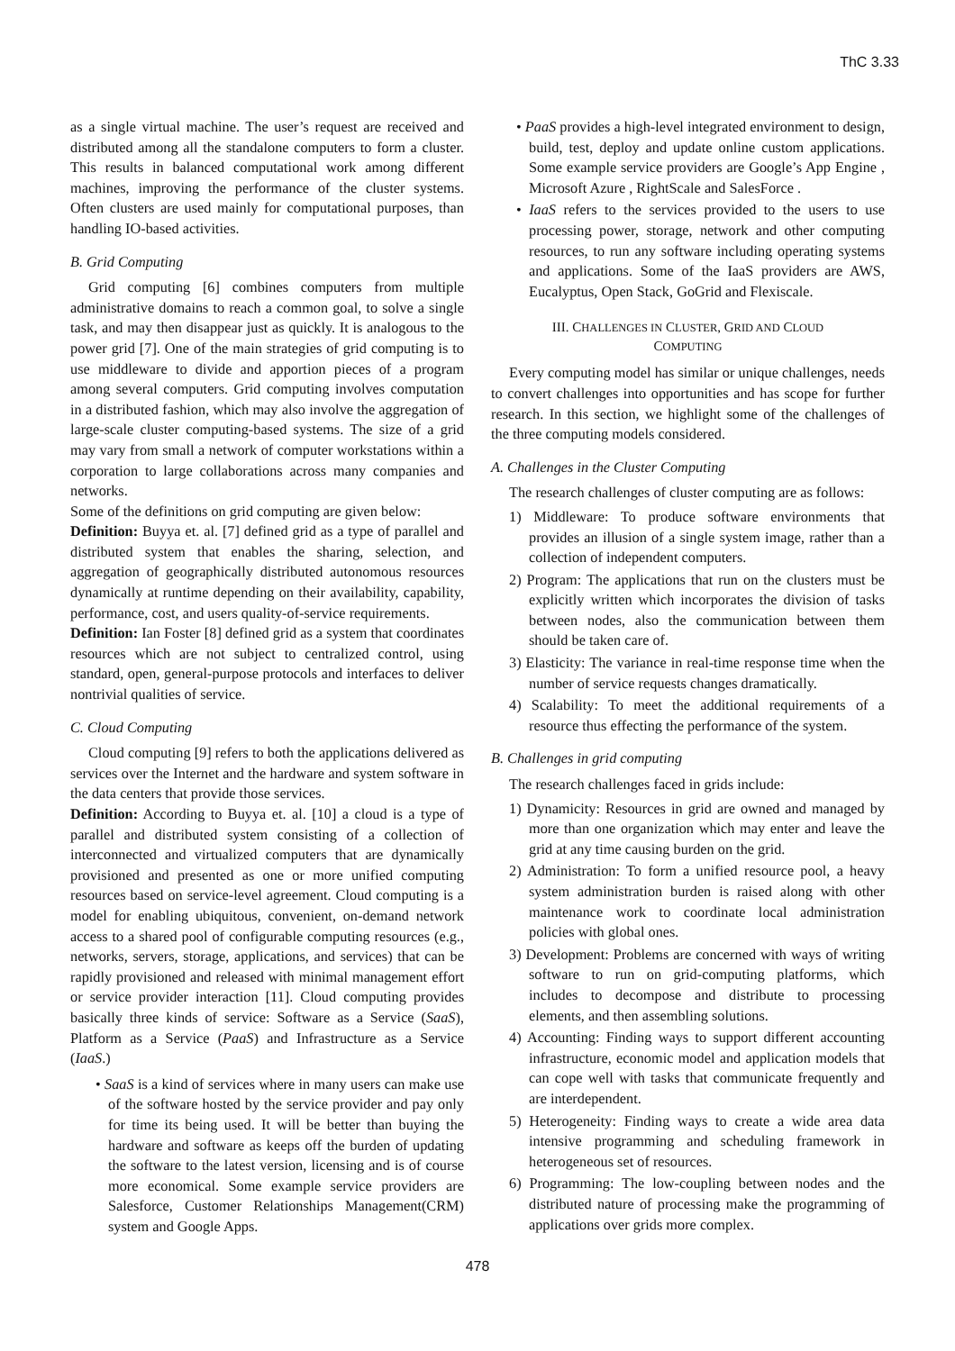ThC 3.33
as a single virtual machine. The user’s request are received and distributed among all the standalone computers to form a cluster. This results in balanced computational work among different machines, improving the performance of the cluster systems. Often clusters are used mainly for computational purposes, than handling IO-based activities.
B. Grid Computing
Grid computing [6] combines computers from multiple administrative domains to reach a common goal, to solve a single task, and may then disappear just as quickly. It is analogous to the power grid [7]. One of the main strategies of grid computing is to use middleware to divide and apportion pieces of a program among several computers. Grid computing involves computation in a distributed fashion, which may also involve the aggregation of large-scale cluster computing-based systems. The size of a grid may vary from small a network of computer workstations within a corporation to large collaborations across many companies and networks.
Some of the definitions on grid computing are given below:
Definition: Buyya et. al. [7] defined grid as a type of parallel and distributed system that enables the sharing, selection, and aggregation of geographically distributed autonomous resources dynamically at runtime depending on their availability, capability, performance, cost, and users quality-of-service requirements.
Definition: Ian Foster [8] defined grid as a system that coordinates resources which are not subject to centralized control, using standard, open, general-purpose protocols and interfaces to deliver nontrivial qualities of service.
C. Cloud Computing
Cloud computing [9] refers to both the applications delivered as services over the Internet and the hardware and system software in the data centers that provide those services.
Definition: According to Buyya et. al. [10] a cloud is a type of parallel and distributed system consisting of a collection of interconnected and virtualized computers that are dynamically provisioned and presented as one or more unified computing resources based on service-level agreement. Cloud computing is a model for enabling ubiquitous, convenient, on-demand network access to a shared pool of configurable computing resources (e.g., networks, servers, storage, applications, and services) that can be rapidly provisioned and released with minimal management effort or service provider interaction [11]. Cloud computing provides basically three kinds of service: Software as a Service (SaaS), Platform as a Service (PaaS) and Infrastructure as a Service (IaaS.)
• SaaS is a kind of services where in many users can make use of the software hosted by the service provider and pay only for time its being used. It will be better than buying the hardware and software as keeps off the burden of updating the software to the latest version, licensing and is of course more economical. Some example service providers are Salesforce, Customer Relationships Management(CRM) system and Google Apps.
• PaaS provides a high-level integrated environment to design, build, test, deploy and update online custom applications. Some example service providers are Google’s App Engine , Microsoft Azure , RightScale and SalesForce .
• IaaS refers to the services provided to the users to use processing power, storage, network and other computing resources, to run any software including operating systems and applications. Some of the IaaS providers are AWS, Eucalyptus, Open Stack, GoGrid and Flexiscale.
III. CHALLENGES IN CLUSTER, GRID AND CLOUD
COMPUTING
Every computing model has similar or unique challenges, needs to convert challenges into opportunities and has scope for further research. In this section, we highlight some of the challenges of the three computing models considered.
A. Challenges in the Cluster Computing
The research challenges of cluster computing are as follows:
1) Middleware: To produce software environments that provides an illusion of a single system image, rather than a collection of independent computers.
2) Program: The applications that run on the clusters must be explicitly written which incorporates the division of tasks between nodes, also the communication between them should be taken care of.
3) Elasticity: The variance in real-time response time when the number of service requests changes dramatically.
4) Scalability: To meet the additional requirements of a resource thus effecting the performance of the system.
B. Challenges in grid computing
The research challenges faced in grids include:
1) Dynamicity: Resources in grid are owned and managed by more than one organization which may enter and leave the grid at any time causing burden on the grid.
2) Administration: To form a unified resource pool, a heavy system administration burden is raised along with other maintenance work to coordinate local administration policies with global ones.
3) Development: Problems are concerned with ways of writing software to run on grid-computing platforms, which includes to decompose and distribute to processing elements, and then assembling solutions.
4) Accounting: Finding ways to support different accounting infrastructure, economic model and application models that can cope well with tasks that communicate frequently and are interdependent.
5) Heterogeneity: Finding ways to create a wide area data intensive programming and scheduling framework in heterogeneous set of resources.
6) Programming: The low-coupling between nodes and the distributed nature of processing make the programming of applications over grids more complex.
478